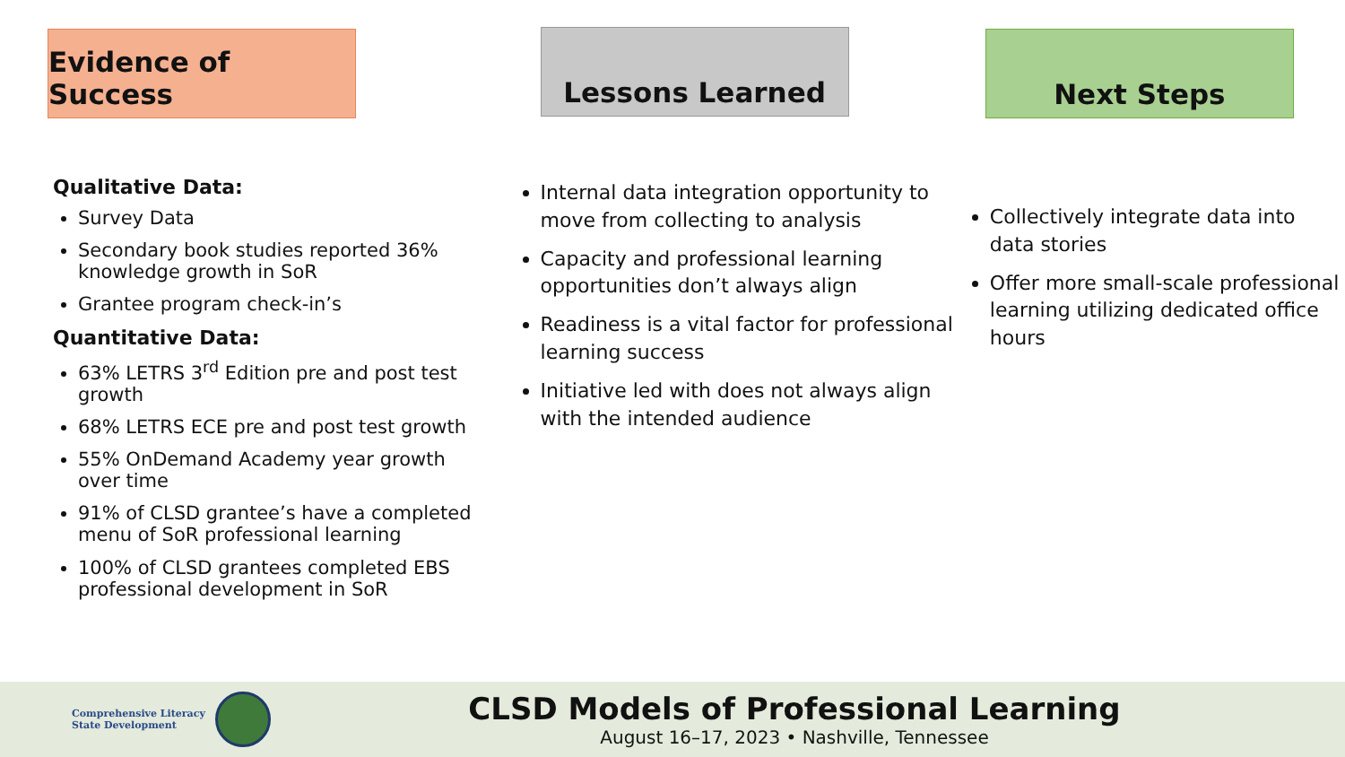Evidence of Success
Qualitative Data:
Survey Data
Secondary book studies reported 36% knowledge growth in SoR
Grantee program check-in’s
Quantitative Data:
63% LETRS 3<sup>rd</sup> Edition pre and post test growth
68% LETRS ECE pre and post test growth
55% OnDemand Academy year growth over time
91% of CLSD grantee’s have a completed menu of SoR professional learning
100% of CLSD grantees completed EBS professional development in SoR
Lessons Learned
Internal data integration opportunity to move from collecting to analysis
Capacity and professional learning opportunities don’t always align
Readiness is a vital factor for professional learning success
Initiative led with does not always align with the intended audience
Next Steps
Collectively integrate data into data stories
Offer more small-scale professional learning utilizing dedicated office hours
Comprehensive Literacy State Development
CLSD Models of Professional Learning
August 16–17, 2023 • Nashville, Tennessee